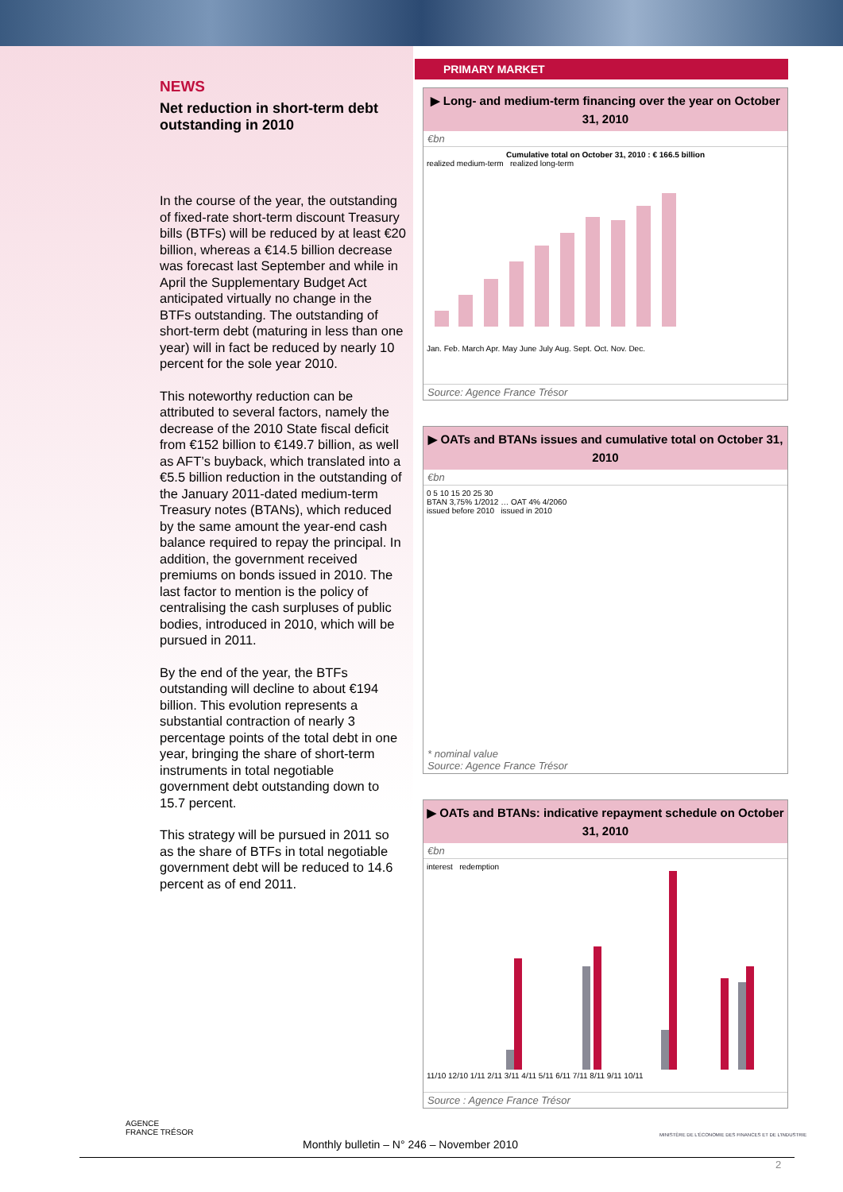NEWS
Net reduction in short-term debt outstanding in 2010
In the course of the year, the outstanding of fixed-rate short-term discount Treasury bills (BTFs) will be reduced by at least €20 billion, whereas a €14.5 billion decrease was forecast last September and while in April the Supplementary Budget Act anticipated virtually no change in the BTFs outstanding. The outstanding of short-term debt (maturing in less than one year) will in fact be reduced by nearly 10 percent for the sole year 2010.
This noteworthy reduction can be attributed to several factors, namely the decrease of the 2010 State fiscal deficit from €152 billion to €149.7 billion, as well as AFT’s buyback, which translated into a €5.5 billion reduction in the outstanding of the January 2011-dated medium-term Treasury notes (BTANs), which reduced by the same amount the year-end cash balance required to repay the principal. In addition, the government received premiums on bonds issued in 2010. The last factor to mention is the policy of centralising the cash surpluses of public bodies, introduced in 2010, which will be pursued in 2011.
By the end of the year, the BTFs outstanding will decline to about €194 billion. This evolution represents a substantial contraction of nearly 3 percentage points of the total debt in one year, bringing the share of short-term instruments in total negotiable government debt outstanding down to 15.7 percent.
This strategy will be pursued in 2011 so as the share of BTFs in total negotiable government debt will be reduced to 14.6 percent as of end 2011.
PRIMARY MARKET
▶ Long- and medium-term financing over the year on October 31, 2010
€bn
Cumulative total on October 31, 2010 : € 166.5 billion
realized medium-term realized long-term
Jan. Feb. March Apr. May June July Aug. Sept. Oct. Nov. Dec.
Source: Agence France Trésor
▶ OATs and BTANs issues and cumulative total on October 31, 2010
€bn
0 5 10 15 20 25 30
BTAN 3,75% 1/2012 … OAT 4% 4/2060
issued before 2010 issued in 2010
* nominal value
Source: Agence France Trésor
▶ OATs and BTANs: indicative repayment schedule on October 31, 2010
€bn
interest redemption
11/10 12/10 1/11 2/11 3/11 4/11 5/11 6/11 7/11 8/11 9/11 10/11
Source : Agence France Trésor
AGENCE
FRANCE TRÉSOR
MINISTÈRE DE L'ÉCONOMIE DES FINANCES ET DE L'INDUSTRIE
Monthly bulletin – N° 246 – November 2010
2